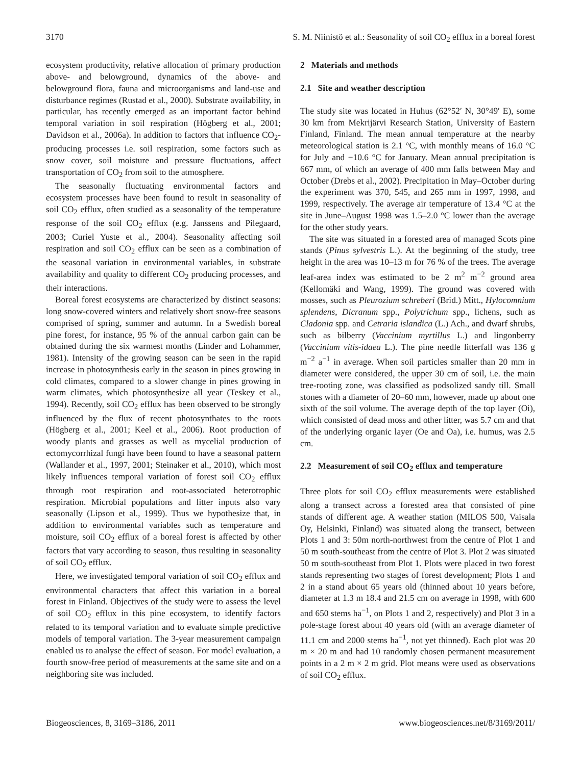3170 S. M. Niinistö et al.: Seasonality of soil CO<sub>2</sub> efflux in a boreal forest
ecosystem productivity, relative allocation of primary production above- and belowground, dynamics of the above- and belowground flora, fauna and microorganisms and land-use and disturbance regimes (Rustad et al., 2000). Substrate availability, in particular, has recently emerged as an important factor behind temporal variation in soil respiration (Högberg et al., 2001; Davidson et al., 2006a). In addition to factors that influence CO<sub>2</sub>-producing processes i.e. soil respiration, some factors such as snow cover, soil moisture and pressure fluctuations, affect transportation of CO<sub>2</sub> from soil to the atmosphere.
The seasonally fluctuating environmental factors and ecosystem processes have been found to result in seasonality of soil CO<sub>2</sub> efflux, often studied as a seasonality of the temperature response of the soil CO<sub>2</sub> efflux (e.g. Janssens and Pilegaard, 2003; Curiel Yuste et al., 2004). Seasonality affecting soil respiration and soil CO<sub>2</sub> efflux can be seen as a combination of the seasonal variation in environmental variables, in substrate availability and quality to different CO<sub>2</sub> producing processes, and their interactions.
Boreal forest ecosystems are characterized by distinct seasons: long snow-covered winters and relatively short snow-free seasons comprised of spring, summer and autumn. In a Swedish boreal pine forest, for instance, 95 % of the annual carbon gain can be obtained during the six warmest months (Linder and Lohammer, 1981). Intensity of the growing season can be seen in the rapid increase in photosynthesis early in the season in pines growing in cold climates, compared to a slower change in pines growing in warm climates, which photosynthesize all year (Teskey et al., 1994). Recently, soil CO<sub>2</sub> efflux has been observed to be strongly influenced by the flux of recent photosynthates to the roots (Högberg et al., 2001; Keel et al., 2006). Root production of woody plants and grasses as well as mycelial production of ectomycorrhizal fungi have been found to have a seasonal pattern (Wallander et al., 1997, 2001; Steinaker et al., 2010), which most likely influences temporal variation of forest soil CO<sub>2</sub> efflux through root respiration and root-associated heterotrophic respiration. Microbial populations and litter inputs also vary seasonally (Lipson et al., 1999). Thus we hypothesize that, in addition to environmental variables such as temperature and moisture, soil CO<sub>2</sub> efflux of a boreal forest is affected by other factors that vary according to season, thus resulting in seasonality of soil CO<sub>2</sub> efflux.
Here, we investigated temporal variation of soil CO<sub>2</sub> efflux and environmental characters that affect this variation in a boreal forest in Finland. Objectives of the study were to assess the level of soil CO<sub>2</sub> efflux in this pine ecosystem, to identify factors related to its temporal variation and to evaluate simple predictive models of temporal variation. The 3-year measurement campaign enabled us to analyse the effect of season. For model evaluation, a fourth snow-free period of measurements at the same site and on a neighboring site was included.
2 Materials and methods
2.1 Site and weather description
The study site was located in Huhus (62°52′ N, 30°49′ E), some 30 km from Mekrijärvi Research Station, University of Eastern Finland, Finland. The mean annual temperature at the nearby meteorological station is 2.1 °C, with monthly means of 16.0 °C for July and −10.6 °C for January. Mean annual precipitation is 667 mm, of which an average of 400 mm falls between May and October (Drebs et al., 2002). Precipitation in May–October during the experiment was 370, 545, and 265 mm in 1997, 1998, and 1999, respectively. The average air temperature of 13.4 °C at the site in June–August 1998 was 1.5–2.0 °C lower than the average for the other study years.
The site was situated in a forested area of managed Scots pine stands (Pinus sylvestris L.). At the beginning of the study, tree height in the area was 10–13 m for 76 % of the trees. The average leaf-area index was estimated to be 2 m<sup>2</sup> m<sup>−2</sup> ground area (Kellomäki and Wang, 1999). The ground was covered with mosses, such as Pleurozium schreberi (Brid.) Mitt., Hylocomnium splendens, Dicranum spp., Polytrichum spp., lichens, such as Cladonia spp. and Cetraria islandica (L.) Ach., and dwarf shrubs, such as bilberry (Vaccinium myrtillus L.) and lingonberry (Vaccinium vitis-idaea L.). The pine needle litterfall was 136 g m<sup>−2</sup> a<sup>−1</sup> in average. When soil particles smaller than 20 mm in diameter were considered, the upper 30 cm of soil, i.e. the main tree-rooting zone, was classified as podsolized sandy till. Small stones with a diameter of 20–60 mm, however, made up about one sixth of the soil volume. The average depth of the top layer (Oi), which consisted of dead moss and other litter, was 5.7 cm and that of the underlying organic layer (Oe and Oa), i.e. humus, was 2.5 cm.
2.2 Measurement of soil CO<sub>2</sub> efflux and temperature
Three plots for soil CO<sub>2</sub> efflux measurements were established along a transect across a forested area that consisted of pine stands of different age. A weather station (MILOS 500, Vaisala Oy, Helsinki, Finland) was situated along the transect, between Plots 1 and 3: 50m north-northwest from the centre of Plot 1 and 50 m south-southeast from the centre of Plot 3. Plot 2 was situated 50 m south-southeast from Plot 1. Plots were placed in two forest stands representing two stages of forest development; Plots 1 and 2 in a stand about 65 years old (thinned about 10 years before, diameter at 1.3 m 18.4 and 21.5 cm on average in 1998, with 600 and 650 stems ha<sup>−1</sup>, on Plots 1 and 2, respectively) and Plot 3 in a pole-stage forest about 40 years old (with an average diameter of 11.1 cm and 2000 stems ha<sup>−1</sup>, not yet thinned). Each plot was 20 m × 20 m and had 10 randomly chosen permanent measurement points in a 2 m × 2 m grid. Plot means were used as observations of soil CO<sub>2</sub> efflux.
Biogeosciences, 8, 3169–3186, 2011 www.biogeosciences.net/8/3169/2011/